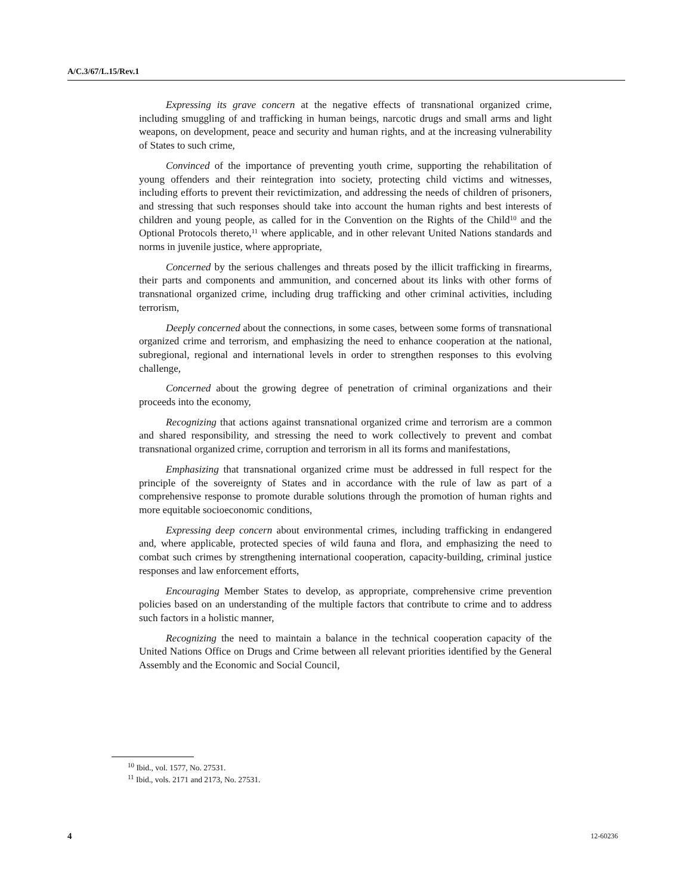A/C.3/67/L.15/Rev.1
Expressing its grave concern at the negative effects of transnational organized crime, including smuggling of and trafficking in human beings, narcotic drugs and small arms and light weapons, on development, peace and security and human rights, and at the increasing vulnerability of States to such crime,
Convinced of the importance of preventing youth crime, supporting the rehabilitation of young offenders and their reintegration into society, protecting child victims and witnesses, including efforts to prevent their revictimization, and addressing the needs of children of prisoners, and stressing that such responses should take into account the human rights and best interests of children and young people, as called for in the Convention on the Rights of the Child<sup>10</sup> and the Optional Protocols thereto,<sup>11</sup> where applicable, and in other relevant United Nations standards and norms in juvenile justice, where appropriate,
Concerned by the serious challenges and threats posed by the illicit trafficking in firearms, their parts and components and ammunition, and concerned about its links with other forms of transnational organized crime, including drug trafficking and other criminal activities, including terrorism,
Deeply concerned about the connections, in some cases, between some forms of transnational organized crime and terrorism, and emphasizing the need to enhance cooperation at the national, subregional, regional and international levels in order to strengthen responses to this evolving challenge,
Concerned about the growing degree of penetration of criminal organizations and their proceeds into the economy,
Recognizing that actions against transnational organized crime and terrorism are a common and shared responsibility, and stressing the need to work collectively to prevent and combat transnational organized crime, corruption and terrorism in all its forms and manifestations,
Emphasizing that transnational organized crime must be addressed in full respect for the principle of the sovereignty of States and in accordance with the rule of law as part of a comprehensive response to promote durable solutions through the promotion of human rights and more equitable socioeconomic conditions,
Expressing deep concern about environmental crimes, including trafficking in endangered and, where applicable, protected species of wild fauna and flora, and emphasizing the need to combat such crimes by strengthening international cooperation, capacity-building, criminal justice responses and law enforcement efforts,
Encouraging Member States to develop, as appropriate, comprehensive crime prevention policies based on an understanding of the multiple factors that contribute to crime and to address such factors in a holistic manner,
Recognizing the need to maintain a balance in the technical cooperation capacity of the United Nations Office on Drugs and Crime between all relevant priorities identified by the General Assembly and the Economic and Social Council,
<sup>10</sup> Ibid., vol. 1577, No. 27531.
<sup>11</sup> Ibid., vols. 2171 and 2173, No. 27531.
4 12-60236